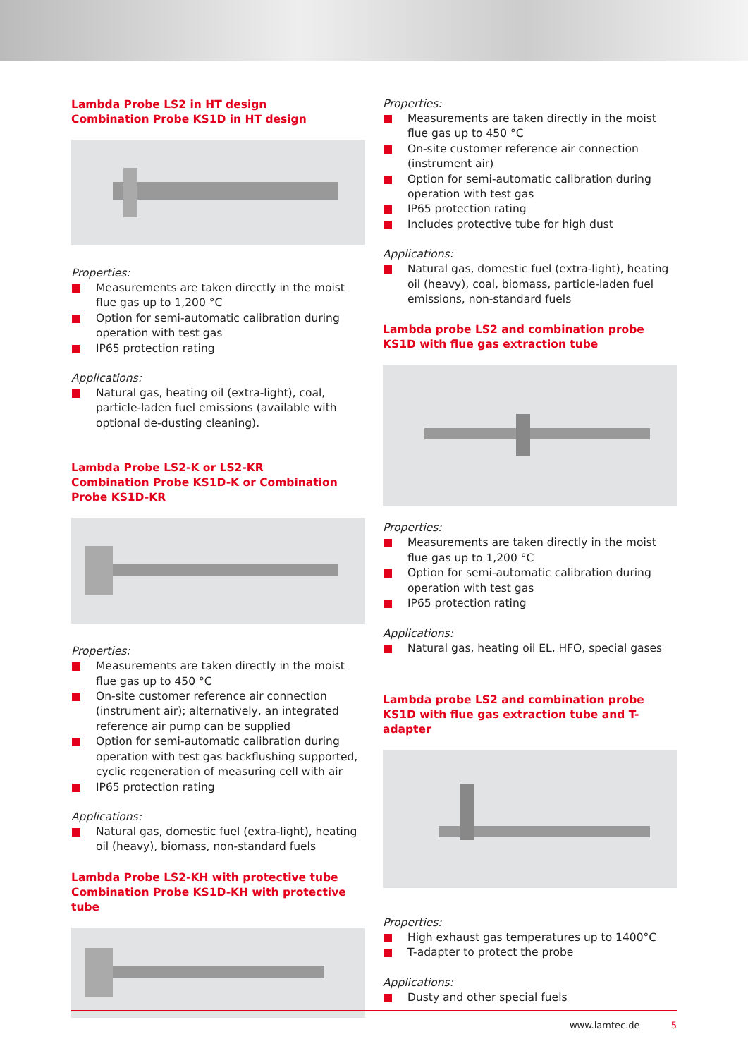Lambda Probe LS2 in HT design
Combination Probe KS1D in HT design
Properties:
Measurements are taken directly in the moist flue gas up to 1,200 °C
Option for semi-automatic calibration during operation with test gas
IP65 protection rating
Applications:
Natural gas, heating oil (extra-light), coal, particle-laden fuel emissions (available with optional de-dusting cleaning).
Lambda Probe LS2-K or LS2-KR
Combination Probe KS1D-K or Combination Probe KS1D-KR
Properties:
Measurements are taken directly in the moist flue gas up to 450 °C
On-site customer reference air connection (instrument air); alternatively, an integrated reference air pump can be supplied
Option for semi-automatic calibration during operation with test gas backflushing supported, cyclic regeneration of measuring cell with air
IP65 protection rating
Applications:
Natural gas, domestic fuel (extra-light), heating oil (heavy), biomass, non-standard fuels
Lambda Probe LS2-KH with protective tube
Combination Probe KS1D-KH with protective tube
Properties:
Measurements are taken directly in the moist flue gas up to 450 °C
On-site customer reference air connection (instrument air)
Option for semi-automatic calibration during operation with test gas
IP65 protection rating
Includes protective tube for high dust
Applications:
Natural gas, domestic fuel (extra-light), heating oil (heavy), coal, biomass, particle-laden fuel emissions, non-standard fuels
Lambda probe LS2 and combination probe KS1D with flue gas extraction tube
Properties:
Measurements are taken directly in the moist flue gas up to 1,200 °C
Option for semi-automatic calibration during operation with test gas
IP65 protection rating
Applications:
Natural gas, heating oil EL, HFO, special gases
Lambda probe LS2 and combination probe KS1D with flue gas extraction tube and T-adapter
Properties:
High exhaust gas temperatures up to 1400°C
T-adapter to protect the probe
Applications:
Dusty and other special fuels
www.lamtec.de 5